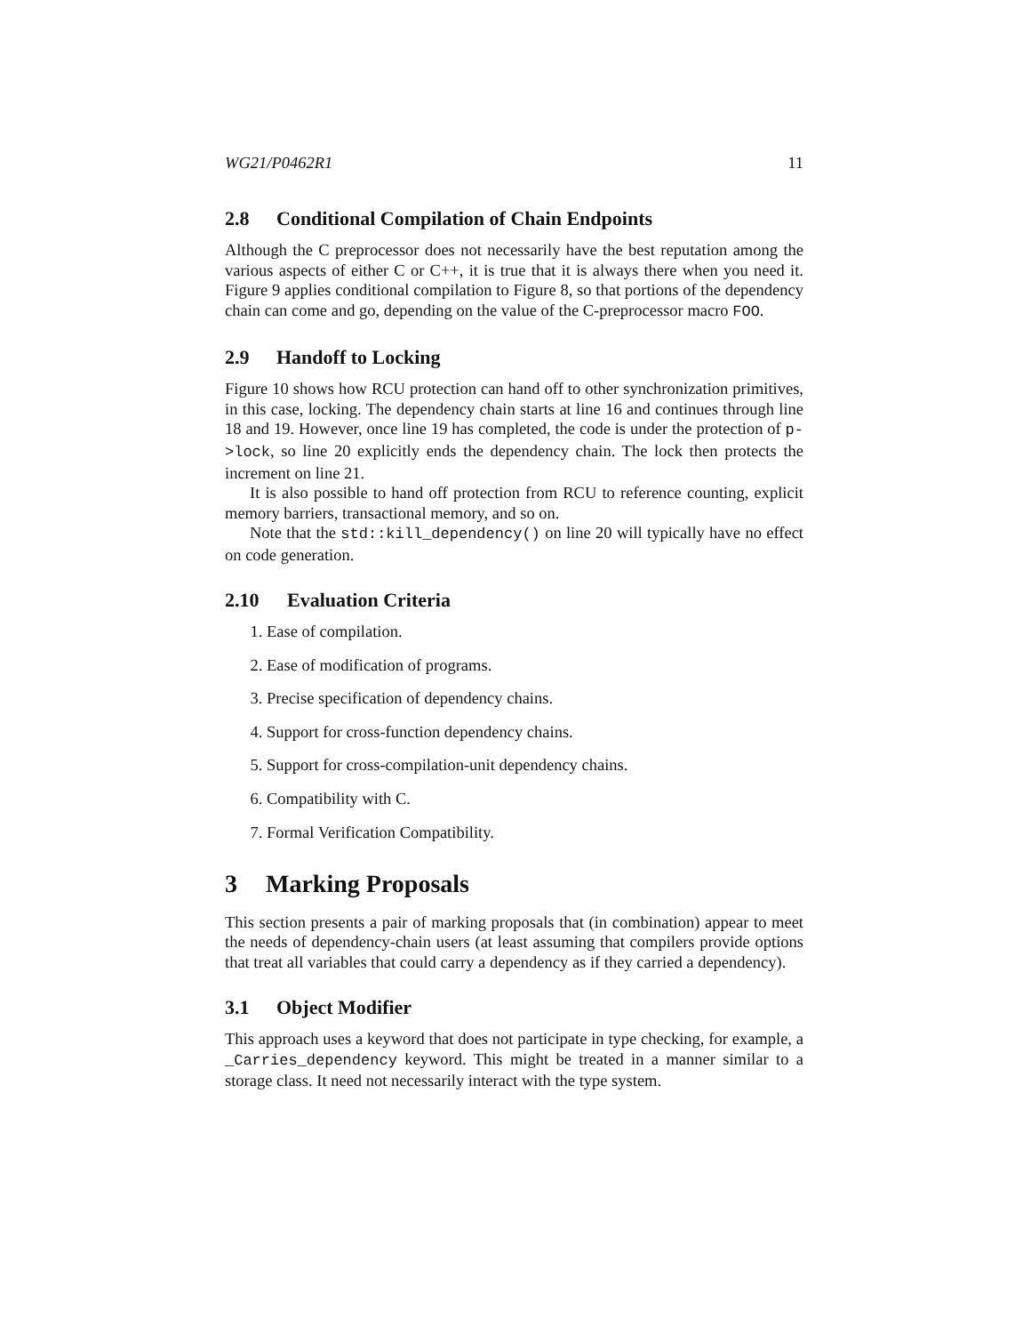WG21/P0462R1 11
2.8 Conditional Compilation of Chain Endpoints
Although the C preprocessor does not necessarily have the best reputation among the various aspects of either C or C++, it is true that it is always there when you need it. Figure 9 applies conditional compilation to Figure 8, so that portions of the dependency chain can come and go, depending on the value of the C-preprocessor macro FOO.
2.9 Handoff to Locking
Figure 10 shows how RCU protection can hand off to other synchronization primitives, in this case, locking. The dependency chain starts at line 16 and continues through line 18 and 19. However, once line 19 has completed, the code is under the protection of p->lock, so line 20 explicitly ends the dependency chain. The lock then protects the increment on line 21.
It is also possible to hand off protection from RCU to reference counting, explicit memory barriers, transactional memory, and so on.
Note that the std::kill_dependency() on line 20 will typically have no effect on code generation.
2.10 Evaluation Criteria
1. Ease of compilation.
2. Ease of modification of programs.
3. Precise specification of dependency chains.
4. Support for cross-function dependency chains.
5. Support for cross-compilation-unit dependency chains.
6. Compatibility with C.
7. Formal Verification Compatibility.
3 Marking Proposals
This section presents a pair of marking proposals that (in combination) appear to meet the needs of dependency-chain users (at least assuming that compilers provide options that treat all variables that could carry a dependency as if they carried a dependency).
3.1 Object Modifier
This approach uses a keyword that does not participate in type checking, for example, a _Carries_dependency keyword. This might be treated in a manner similar to a storage class. It need not necessarily interact with the type system.